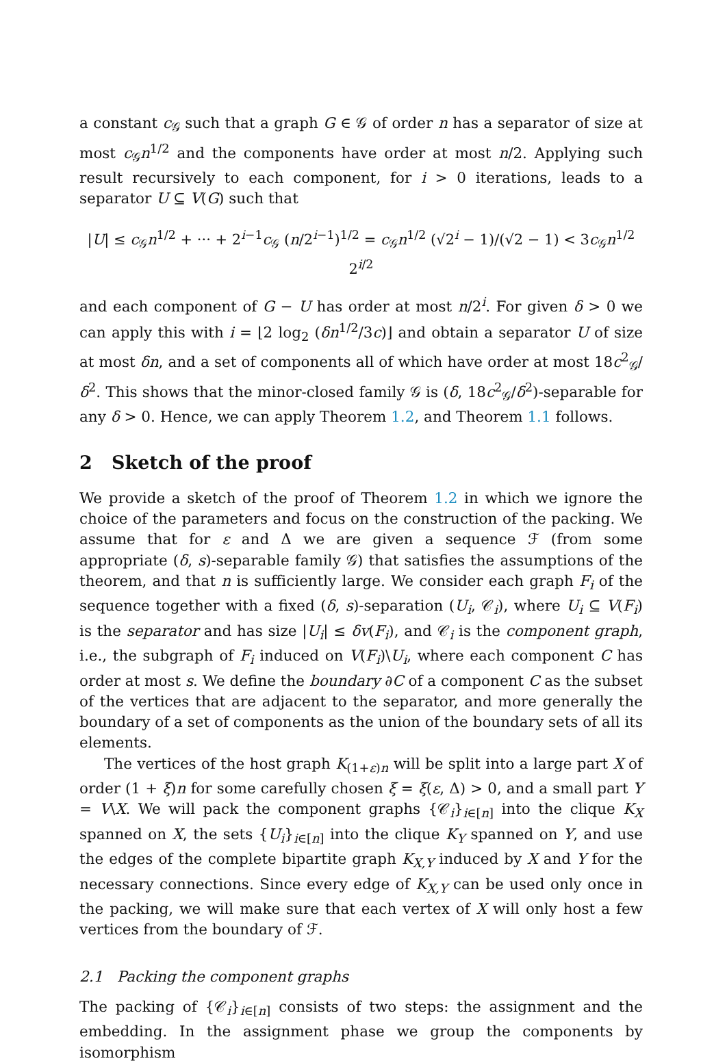a constant c<sub>𝒢</sub> such that a graph G ∈ 𝒢 of order n has a separator of size at most c<sub>𝒢</sub>n<sup>1/2</sup> and the components have order at most n/2. Applying such result recursively to each component, for i > 0 iterations, leads to a separator U ⊆ V(G) such that
|U| ≤ c<sub>𝒢</sub>n<sup>1/2</sup> + ··· + 2<sup>i−1</sup>c<sub>𝒢</sub> (n/2<sup>i−1</sup>)<sup>1/2</sup> = c<sub>𝒢</sub>n<sup>1/2</sup> (√2<sup>i</sup> − 1)/(√2 − 1) < 3c<sub>𝒢</sub>n<sup>1/2</sup> 2<sup>i/2</sup>
and each component of G − U has order at most n/2<sup>i</sup>. For given δ > 0 we can apply this with i = ⌊2 log<sub>2</sub> (δn<sup>1/2</sup>/3c)⌋ and obtain a separator U of size at most δn, and a set of components all of which have order at most 18c<sup>2</sup><sub>𝒢</sub>/δ<sup>2</sup>. This shows that the minor-closed family 𝒢 is (δ, 18c<sup>2</sup><sub>𝒢</sub>/δ<sup>2</sup>)-separable for any δ > 0. Hence, we can apply Theorem 1.2, and Theorem 1.1 follows.
2 Sketch of the proof
We provide a sketch of the proof of Theorem 1.2 in which we ignore the choice of the parameters and focus on the construction of the packing. We assume that for ε and Δ we are given a sequence ℱ (from some appropriate (δ, s)-separable family 𝒢) that satisfies the assumptions of the theorem, and that n is sufficiently large. We consider each graph F<sub>i</sub> of the sequence together with a fixed (δ, s)-separation (U<sub>i</sub>, 𝒞<sub>i</sub>), where U<sub>i</sub> ⊆ V(F<sub>i</sub>) is the separator and has size |U<sub>i</sub>| ≤ δv(F<sub>i</sub>), and 𝒞<sub>i</sub> is the component graph, i.e., the subgraph of F<sub>i</sub> induced on V(F<sub>i</sub>)\U<sub>i</sub>, where each component C has order at most s. We define the boundary ∂C of a component C as the subset of the vertices that are adjacent to the separator, and more generally the boundary of a set of components as the union of the boundary sets of all its elements.
The vertices of the host graph K<sub>(1+ε)n</sub> will be split into a large part X of order (1 + ξ)n for some carefully chosen ξ = ξ(ε, Δ) > 0, and a small part Y = V\X. We will pack the component graphs {𝒞<sub>i</sub>}<sub>i∈[n]</sub> into the clique K<sub>X</sub> spanned on X, the sets {U<sub>i</sub>}<sub>i∈[n]</sub> into the clique K<sub>Y</sub> spanned on Y, and use the edges of the complete bipartite graph K<sub>X,Y</sub> induced by X and Y for the necessary connections. Since every edge of K<sub>X,Y</sub> can be used only once in the packing, we will make sure that each vertex of X will only host a few vertices from the boundary of ℱ.
2.1 Packing the component graphs
The packing of {𝒞<sub>i</sub>}<sub>i∈[n]</sub> consists of two steps: the assignment and the embedding. In the assignment phase we group the components by isomorphism